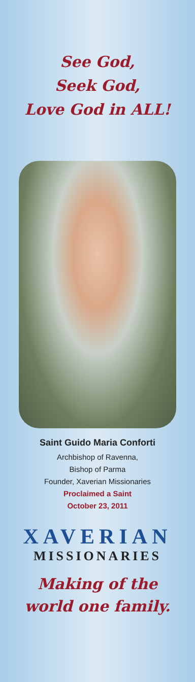See God,
Seek God,
Love God in ALL!
Saint Guido Maria Conforti
Archbishop of Ravenna,
Bishop of Parma
Founder, Xaverian Missionaries
Proclaimed a Saint
October 23, 2011
XAVERIAN
MISSIONARIES
Making of the
world one family.